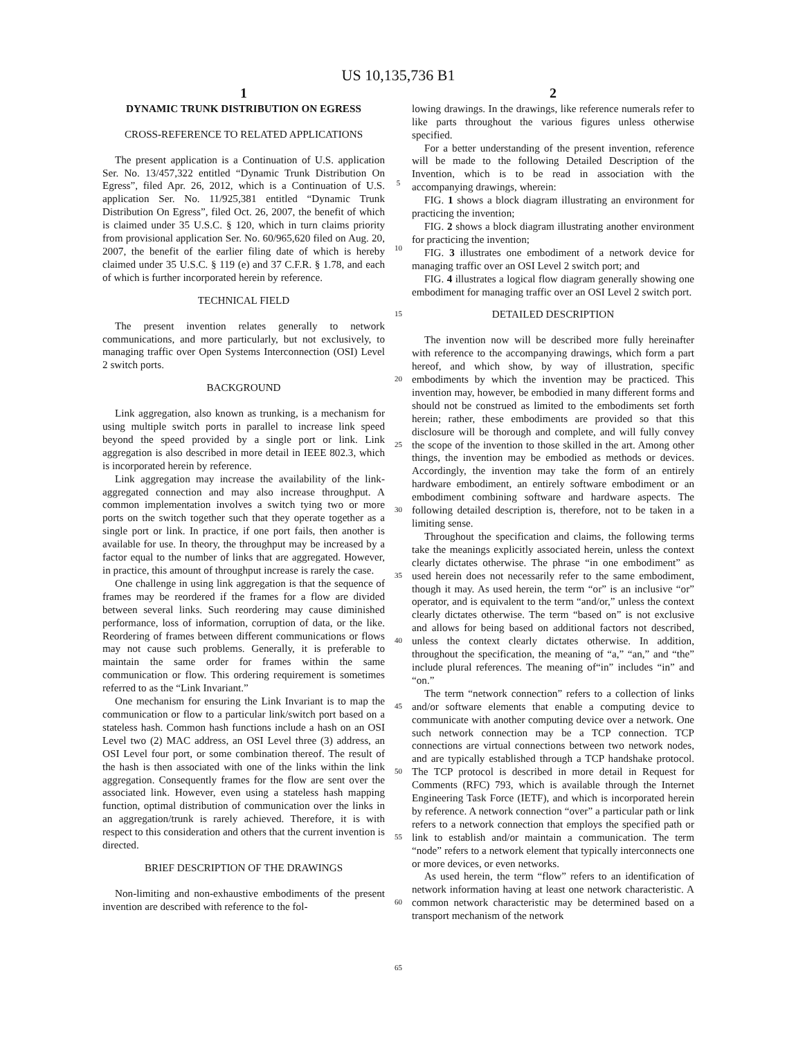US 10,135,736 B1
1
DYNAMIC TRUNK DISTRIBUTION ON EGRESS
CROSS-REFERENCE TO RELATED APPLICATIONS
The present application is a Continuation of U.S. application Ser. No. 13/457,322 entitled “Dynamic Trunk Distribution On Egress”, filed Apr. 26, 2012, which is a Continuation of U.S. application Ser. No. 11/925,381 entitled “Dynamic Trunk Distribution On Egress”, filed Oct. 26, 2007, the benefit of which is claimed under 35 U.S.C. § 120, which in turn claims priority from provisional application Ser. No. 60/965,620 filed on Aug. 20, 2007, the benefit of the earlier filing date of which is hereby claimed under 35 U.S.C. § 119 (e) and 37 C.F.R. § 1.78, and each of which is further incorporated herein by reference.
TECHNICAL FIELD
The present invention relates generally to network communications, and more particularly, but not exclusively, to managing traffic over Open Systems Interconnection (OSI) Level 2 switch ports.
BACKGROUND
Link aggregation, also known as trunking, is a mechanism for using multiple switch ports in parallel to increase link speed beyond the speed provided by a single port or link. Link aggregation is also described in more detail in IEEE 802.3, which is incorporated herein by reference.
Link aggregation may increase the availability of the link-aggregated connection and may also increase throughput. A common implementation involves a switch tying two or more ports on the switch together such that they operate together as a single port or link. In practice, if one port fails, then another is available for use. In theory, the throughput may be increased by a factor equal to the number of links that are aggregated. However, in practice, this amount of throughput increase is rarely the case.
One challenge in using link aggregation is that the sequence of frames may be reordered if the frames for a flow are divided between several links. Such reordering may cause diminished performance, loss of information, corruption of data, or the like. Reordering of frames between different communications or flows may not cause such problems. Generally, it is preferable to maintain the same order for frames within the same communication or flow. This ordering requirement is sometimes referred to as the “Link Invariant.”
One mechanism for ensuring the Link Invariant is to map the communication or flow to a particular link/switch port based on a stateless hash. Common hash functions include a hash on an OSI Level two (2) MAC address, an OSI Level three (3) address, an OSI Level four port, or some combination thereof. The result of the hash is then associated with one of the links within the link aggregation. Consequently frames for the flow are sent over the associated link. However, even using a stateless hash mapping function, optimal distribution of communication over the links in an aggregation/trunk is rarely achieved. Therefore, it is with respect to this consideration and others that the current invention is directed.
BRIEF DESCRIPTION OF THE DRAWINGS
Non-limiting and non-exhaustive embodiments of the present invention are described with reference to the fol-
5
10
15
20
25
30
35
40
45
50
55
60
65
2
lowing drawings. In the drawings, like reference numerals refer to like parts throughout the various figures unless otherwise specified.
For a better understanding of the present invention, reference will be made to the following Detailed Description of the Invention, which is to be read in association with the accompanying drawings, wherein:
FIG. 1 shows a block diagram illustrating an environment for practicing the invention;
FIG. 2 shows a block diagram illustrating another environment for practicing the invention;
FIG. 3 illustrates one embodiment of a network device for managing traffic over an OSI Level 2 switch port; and
FIG. 4 illustrates a logical flow diagram generally showing one embodiment for managing traffic over an OSI Level 2 switch port.
DETAILED DESCRIPTION
The invention now will be described more fully hereinafter with reference to the accompanying drawings, which form a part hereof, and which show, by way of illustration, specific embodiments by which the invention may be practiced. This invention may, however, be embodied in many different forms and should not be construed as limited to the embodiments set forth herein; rather, these embodiments are provided so that this disclosure will be thorough and complete, and will fully convey the scope of the invention to those skilled in the art. Among other things, the invention may be embodied as methods or devices. Accordingly, the invention may take the form of an entirely hardware embodiment, an entirely software embodiment or an embodiment combining software and hardware aspects. The following detailed description is, therefore, not to be taken in a limiting sense.
Throughout the specification and claims, the following terms take the meanings explicitly associated herein, unless the context clearly dictates otherwise. The phrase “in one embodiment” as used herein does not necessarily refer to the same embodiment, though it may. As used herein, the term “or” is an inclusive “or” operator, and is equivalent to the term “and/or,” unless the context clearly dictates otherwise. The term “based on” is not exclusive and allows for being based on additional factors not described, unless the context clearly dictates otherwise. In addition, throughout the specification, the meaning of “a,” “an,” and “the” include plural references. The meaning of“in” includes “in” and “on.”
The term “network connection” refers to a collection of links and/or software elements that enable a computing device to communicate with another computing device over a network. One such network connection may be a TCP connection. TCP connections are virtual connections between two network nodes, and are typically established through a TCP handshake protocol. The TCP protocol is described in more detail in Request for Comments (RFC) 793, which is available through the Internet Engineering Task Force (IETF), and which is incorporated herein by reference. A network connection “over” a particular path or link refers to a network connection that employs the specified path or link to establish and/or maintain a communication. The term “node” refers to a network element that typically interconnects one or more devices, or even networks.
As used herein, the term “flow” refers to an identification of network information having at least one network characteristic. A common network characteristic may be determined based on a transport mechanism of the network